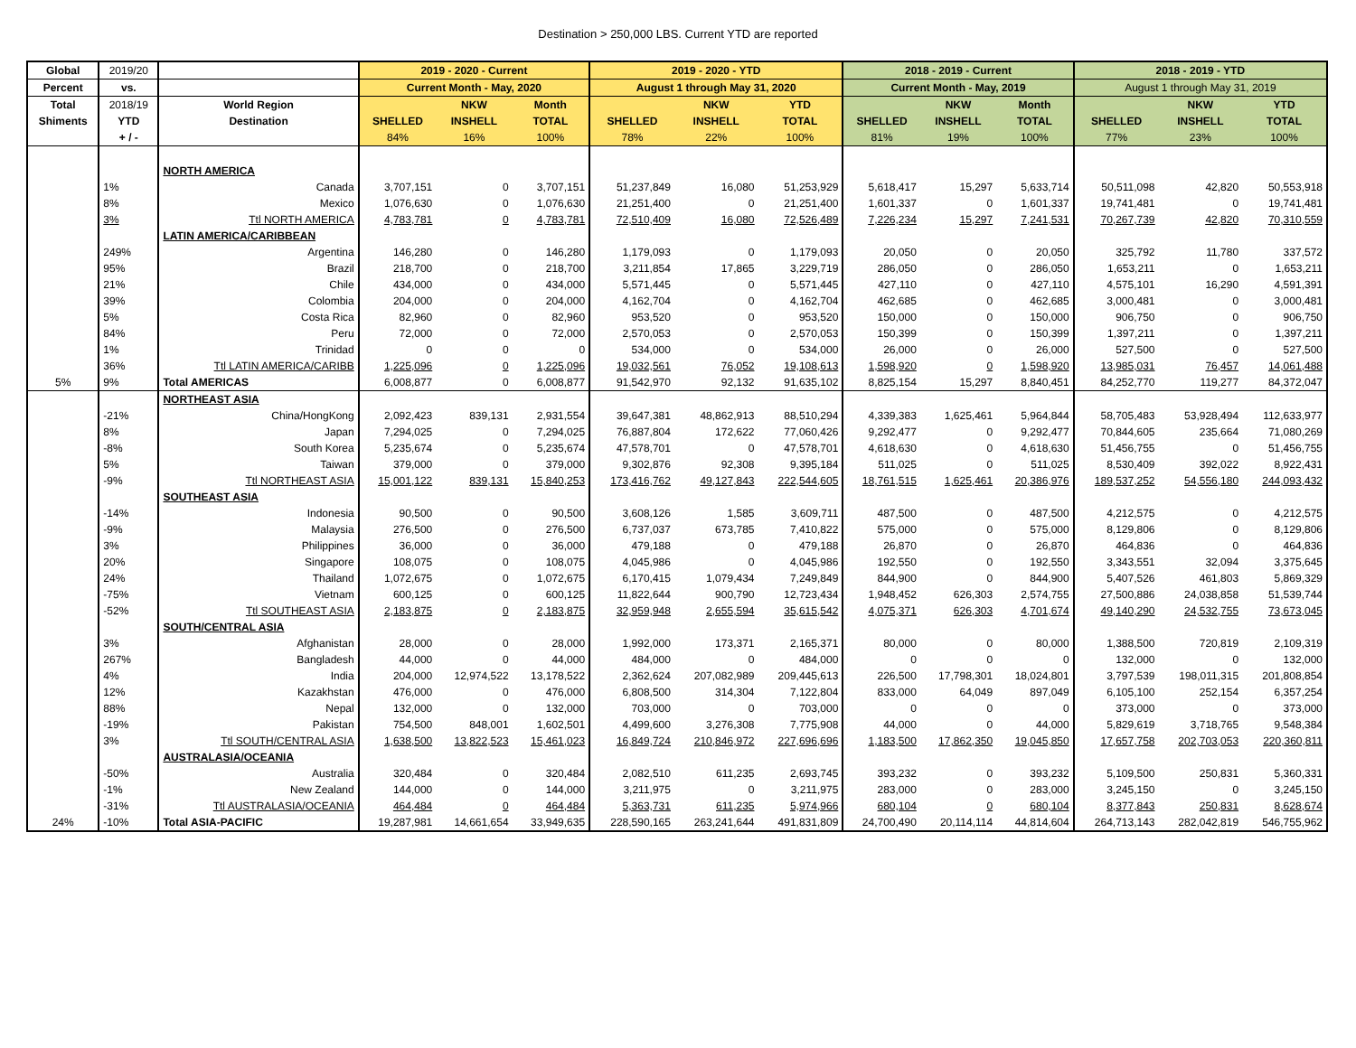Destination > 250,000 LBS. Current YTD are reported
| Global | 2019/20 | | 2019 - 2020 - Current | | | 2019 - 2020 - YTD | | | 2018 - 2019 - Current | | | 2018 - 2019 - YTD | | |
| Percent | vs. | | Current Month - May, 2020 | | | August 1 through May 31, 2020 | | | Current Month - May, 2019 | | | August 1 through May 31, 2019 | | |
| Total | 2018/19 | World Region | | NKW | Month | | NKW | YTD | | NKW | Month | | NKW | YTD |
| Shiments | YTD | Destination | SHELLED | INSHELL | TOTAL | SHELLED | INSHELL | TOTAL | SHELLED | INSHELL | TOTAL | SHELLED | INSHELL | TOTAL |
| | + / - | | 84% | 16% | 100% | 78% | 22% | 100% | 81% | 19% | 100% | 77% | 23% | 100% |
| | | NORTH AMERICA | | | | | | | | | | | | |
| | 1% | Canada | 3,707,151 | 0 | 3,707,151 | 51,237,849 | 16,080 | 51,253,929 | 5,618,417 | 15,297 | 5,633,714 | 50,511,098 | 42,820 | 50,553,918 |
| | 8% | Mexico | 1,076,630 | 0 | 1,076,630 | 21,251,400 | 0 | 21,251,400 | 1,601,337 | 0 | 1,601,337 | 19,741,481 | 0 | 19,741,481 |
| | 3% | Ttl NORTH AMERICA | 4,783,781 | 0 | 4,783,781 | 72,510,409 | 16,080 | 72,526,489 | 7,226,234 | 15,297 | 7,241,531 | 70,267,739 | 42,820 | 70,310,559 |
| | | LATIN AMERICA/CARIBBEAN | | | | | | | | | | | | |
| | 249% | Argentina | 146,280 | 0 | 146,280 | 1,179,093 | 0 | 1,179,093 | 20,050 | 0 | 20,050 | 325,792 | 11,780 | 337,572 |
| | 95% | Brazil | 218,700 | 0 | 218,700 | 3,211,854 | 17,865 | 3,229,719 | 286,050 | 0 | 286,050 | 1,653,211 | 0 | 1,653,211 |
| | 21% | Chile | 434,000 | 0 | 434,000 | 5,571,445 | 0 | 5,571,445 | 427,110 | 0 | 427,110 | 4,575,101 | 16,290 | 4,591,391 |
| | 39% | Colombia | 204,000 | 0 | 204,000 | 4,162,704 | 0 | 4,162,704 | 462,685 | 0 | 462,685 | 3,000,481 | 0 | 3,000,481 |
| | 5% | Costa Rica | 82,960 | 0 | 82,960 | 953,520 | 0 | 953,520 | 150,000 | 0 | 150,000 | 906,750 | 0 | 906,750 |
| | 84% | Peru | 72,000 | 0 | 72,000 | 2,570,053 | 0 | 2,570,053 | 150,399 | 0 | 150,399 | 1,397,211 | 0 | 1,397,211 |
| | 1% | Trinidad | 0 | 0 | 0 | 534,000 | 0 | 534,000 | 26,000 | 0 | 26,000 | 527,500 | 0 | 527,500 |
| | 36% | Ttl LATIN AMERICA/CARIBB | 1,225,096 | 0 | 1,225,096 | 19,032,561 | 76,052 | 19,108,613 | 1,598,920 | 0 | 1,598,920 | 13,985,031 | 76,457 | 14,061,488 |
| 5% | 9% | Total AMERICAS | 6,008,877 | 0 | 6,008,877 | 91,542,970 | 92,132 | 91,635,102 | 8,825,154 | 15,297 | 8,840,451 | 84,252,770 | 119,277 | 84,372,047 |
| | | NORTHEAST ASIA | | | | | | | | | | | | |
| | -21% | China/HongKong | 2,092,423 | 839,131 | 2,931,554 | 39,647,381 | 48,862,913 | 88,510,294 | 4,339,383 | 1,625,461 | 5,964,844 | 58,705,483 | 53,928,494 | 112,633,977 |
| | 8% | Japan | 7,294,025 | 0 | 7,294,025 | 76,887,804 | 172,622 | 77,060,426 | 9,292,477 | 0 | 9,292,477 | 70,844,605 | 235,664 | 71,080,269 |
| | -8% | South Korea | 5,235,674 | 0 | 5,235,674 | 47,578,701 | 0 | 47,578,701 | 4,618,630 | 0 | 4,618,630 | 51,456,755 | 0 | 51,456,755 |
| | 5% | Taiwan | 379,000 | 0 | 379,000 | 9,302,876 | 92,308 | 9,395,184 | 511,025 | 0 | 511,025 | 8,530,409 | 392,022 | 8,922,431 |
| | -9% | Ttl NORTHEAST ASIA | 15,001,122 | 839,131 | 15,840,253 | 173,416,762 | 49,127,843 | 222,544,605 | 18,761,515 | 1,625,461 | 20,386,976 | 189,537,252 | 54,556,180 | 244,093,432 |
| | | SOUTHEAST ASIA | | | | | | | | | | | | |
| | -14% | Indonesia | 90,500 | 0 | 90,500 | 3,608,126 | 1,585 | 3,609,711 | 487,500 | 0 | 487,500 | 4,212,575 | 0 | 4,212,575 |
| | -9% | Malaysia | 276,500 | 0 | 276,500 | 6,737,037 | 673,785 | 7,410,822 | 575,000 | 0 | 575,000 | 8,129,806 | 0 | 8,129,806 |
| | 3% | Philippines | 36,000 | 0 | 36,000 | 479,188 | 0 | 479,188 | 26,870 | 0 | 26,870 | 464,836 | 0 | 464,836 |
| | 20% | Singapore | 108,075 | 0 | 108,075 | 4,045,986 | 0 | 4,045,986 | 192,550 | 0 | 192,550 | 3,343,551 | 32,094 | 3,375,645 |
| | 24% | Thailand | 1,072,675 | 0 | 1,072,675 | 6,170,415 | 1,079,434 | 7,249,849 | 844,900 | 0 | 844,900 | 5,407,526 | 461,803 | 5,869,329 |
| | -75% | Vietnam | 600,125 | 0 | 600,125 | 11,822,644 | 900,790 | 12,723,434 | 1,948,452 | 626,303 | 2,574,755 | 27,500,886 | 24,038,858 | 51,539,744 |
| | -52% | Ttl SOUTHEAST ASIA | 2,183,875 | 0 | 2,183,875 | 32,959,948 | 2,655,594 | 35,615,542 | 4,075,371 | 626,303 | 4,701,674 | 49,140,290 | 24,532,755 | 73,673,045 |
| | | SOUTH/CENTRAL ASIA | | | | | | | | | | | | |
| | 3% | Afghanistan | 28,000 | 0 | 28,000 | 1,992,000 | 173,371 | 2,165,371 | 80,000 | 0 | 80,000 | 1,388,500 | 720,819 | 2,109,319 |
| | 267% | Bangladesh | 44,000 | 0 | 44,000 | 484,000 | 0 | 484,000 | 0 | 0 | 0 | 132,000 | 0 | 132,000 |
| | 4% | India | 204,000 | 12,974,522 | 13,178,522 | 2,362,624 | 207,082,989 | 209,445,613 | 226,500 | 17,798,301 | 18,024,801 | 3,797,539 | 198,011,315 | 201,808,854 |
| | 12% | Kazakhstan | 476,000 | 0 | 476,000 | 6,808,500 | 314,304 | 7,122,804 | 833,000 | 64,049 | 897,049 | 6,105,100 | 252,154 | 6,357,254 |
| | 88% | Nepal | 132,000 | 0 | 132,000 | 703,000 | 0 | 703,000 | 0 | 0 | 0 | 373,000 | 0 | 373,000 |
| | -19% | Pakistan | 754,500 | 848,001 | 1,602,501 | 4,499,600 | 3,276,308 | 7,775,908 | 44,000 | 0 | 44,000 | 5,829,619 | 3,718,765 | 9,548,384 |
| | 3% | Ttl SOUTH/CENTRAL ASIA | 1,638,500 | 13,822,523 | 15,461,023 | 16,849,724 | 210,846,972 | 227,696,696 | 1,183,500 | 17,862,350 | 19,045,850 | 17,657,758 | 202,703,053 | 220,360,811 |
| | | AUSTRALASIA/OCEANIA | | | | | | | | | | | | |
| | -50% | Australia | 320,484 | 0 | 320,484 | 2,082,510 | 611,235 | 2,693,745 | 393,232 | 0 | 393,232 | 5,109,500 | 250,831 | 5,360,331 |
| | -1% | New Zealand | 144,000 | 0 | 144,000 | 3,211,975 | 0 | 3,211,975 | 283,000 | 0 | 283,000 | 3,245,150 | 0 | 3,245,150 |
| | -31% | Ttl AUSTRALASIA/OCEANIA | 464,484 | 0 | 464,484 | 5,363,731 | 611,235 | 5,974,966 | 680,104 | 0 | 680,104 | 8,377,843 | 250,831 | 8,628,674 |
| 24% | -10% | Total ASIA-PACIFIC | 19,287,981 | 14,661,654 | 33,949,635 | 228,590,165 | 263,241,644 | 491,831,809 | 24,700,490 | 20,114,114 | 44,814,604 | 264,713,143 | 282,042,819 | 546,755,962 |